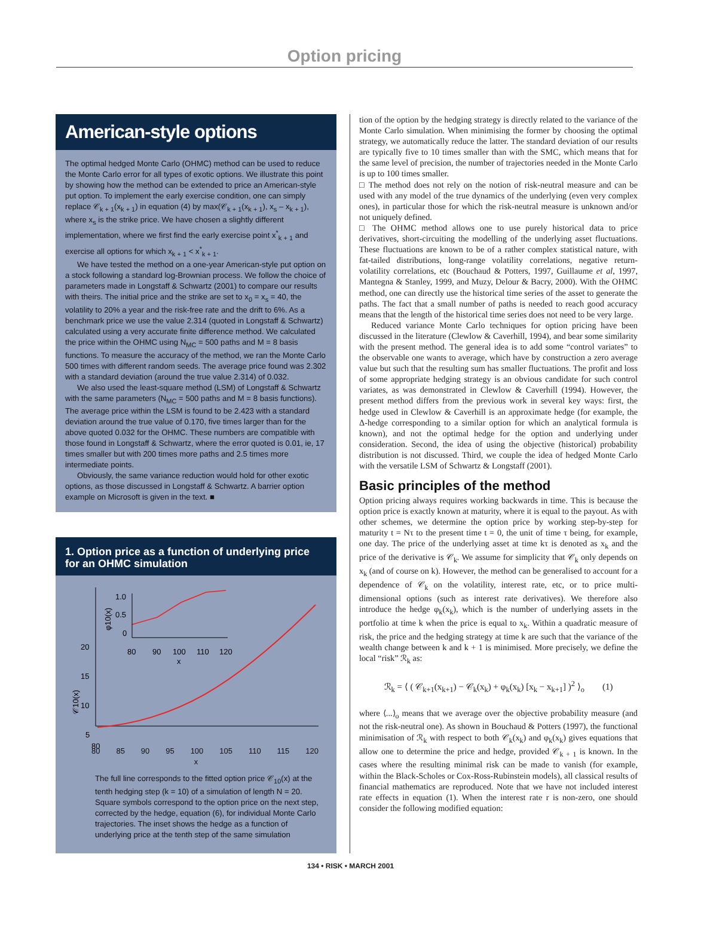Option pricing
American-style options
The optimal hedged Monte Carlo (OHMC) method can be used to reduce the Monte Carlo error for all types of exotic options. We illustrate this point by showing how the method can be extended to price an American-style put option. To implement the early exercise condition, one can simply replace 𝒞<sub>k + 1</sub>(x<sub>k + 1</sub>) in equation (4) by max(𝒞<sub>k + 1</sub>(x<sub>k + 1</sub>), x<sub>s</sub> – x<sub>k + 1</sub>), where x<sub>s</sub> is the strike price. We have chosen a slightly different implementation, where we first find the early exercise point x<sup>*</sup><sub>k + 1</sub> and exercise all options for which x<sub>k + 1</sub> < x<sup>*</sup><sub>k + 1</sub>.
We have tested the method on a one-year American-style put option on a stock following a standard log-Brownian process. We follow the choice of parameters made in Longstaff & Schwartz (2001) to compare our results with theirs. The initial price and the strike are set to x<sub>0</sub> = x<sub>s</sub> = 40, the volatility to 20% a year and the risk-free rate and the drift to 6%. As a benchmark price we use the value 2.314 (quoted in Longstaff & Schwartz) calculated using a very accurate finite difference method. We calculated the price within the OHMC using N<sub>MC</sub> = 500 paths and M = 8 basis functions. To measure the accuracy of the method, we ran the Monte Carlo 500 times with different random seeds. The average price found was 2.302 with a standard deviation (around the true value 2.314) of 0.032.
We also used the least-square method (LSM) of Longstaff & Schwartz with the same parameters (N<sub>MC</sub> = 500 paths and M = 8 basis functions). The average price within the LSM is found to be 2.423 with a standard deviation around the true value of 0.170, five times larger than for the above quoted 0.032 for the OHMC. These numbers are compatible with those found in Longstaff & Schwartz, where the error quoted is 0.01, ie, 17 times smaller but with 200 times more paths and 2.5 times more intermediate points.
Obviously, the same variance reduction would hold for other exotic options, as those discussed in Longstaff & Schwartz. A barrier option example on Microsoft is given in the text. ■
1. Option price as a function of underlying price for an OHMC simulation
20
15
10
5
80
𝒞10(x)
1.0
0.5
0
80
90
100
110
120
x
φ10(x)
80 85 90 95 100 105 110 115 120
x
The full line corresponds to the fitted option price 𝒞<sub>10</sub>(x) at the tenth hedging step (k = 10) of a simulation of length N = 20. Square symbols correspond to the option price on the next step, corrected by the hedge, equation (6), for individual Monte Carlo trajectories. The inset shows the hedge as a function of underlying price at the tenth step of the same simulation
tion of the option by the hedging strategy is directly related to the variance of the Monte Carlo simulation. When minimising the former by choosing the optimal strategy, we automatically reduce the latter. The standard deviation of our results are typically five to 10 times smaller than with the SMC, which means that for the same level of precision, the number of trajectories needed in the Monte Carlo is up to 100 times smaller.
□ The method does not rely on the notion of risk-neutral measure and can be used with any model of the true dynamics of the underlying (even very complex ones), in particular those for which the risk-neutral measure is unknown and/or not uniquely defined.
□ The OHMC method allows one to use purely historical data to price derivatives, short-circuiting the modelling of the underlying asset fluctuations. These fluctuations are known to be of a rather complex statistical nature, with fat-tailed distributions, long-range volatility correlations, negative return-volatility correlations, etc (Bouchaud & Potters, 1997, Guillaume et al, 1997, Mantegna & Stanley, 1999, and Muzy, Delour & Bacry, 2000). With the OHMC method, one can directly use the historical time series of the asset to generate the paths. The fact that a small number of paths is needed to reach good accuracy means that the length of the historical time series does not need to be very large.
Reduced variance Monte Carlo techniques for option pricing have been discussed in the literature (Clewlow & Caverhill, 1994), and bear some similarity with the present method. The general idea is to add some “control variates” to the observable one wants to average, which have by construction a zero average value but such that the resulting sum has smaller fluctuations. The profit and loss of some appropriate hedging strategy is an obvious candidate for such control variates, as was demonstrated in Clewlow & Caverhill (1994). However, the present method differs from the previous work in several key ways: first, the hedge used in Clewlow & Caverhill is an approximate hedge (for example, the Δ-hedge corresponding to a similar option for which an analytical formula is known), and not the optimal hedge for the option and underlying under consideration. Second, the idea of using the objective (historical) probability distribution is not discussed. Third, we couple the idea of hedged Monte Carlo with the versatile LSM of Schwartz & Longstaff (2001).
Basic principles of the method
Option pricing always requires working backwards in time. This is because the option price is exactly known at maturity, where it is equal to the payout. As with other schemes, we determine the option price by working step-by-step for maturity t = Nτ to the present time t = 0, the unit of time τ being, for example, one day. The price of the underlying asset at time kτ is denoted as x<sub>k</sub> and the price of the derivative is 𝒞<sub>k</sub>. We assume for simplicity that 𝒞<sub>k</sub> only depends on x<sub>k</sub> (and of course on k). However, the method can be generalised to account for a dependence of 𝒞<sub>k</sub> on the volatility, interest rate, etc, or to price multi-dimensional options (such as interest rate derivatives). We therefore also introduce the hedge φ<sub>k</sub>(x<sub>k</sub>), which is the number of underlying assets in the portfolio at time k when the price is equal to x<sub>k</sub>. Within a quadratic measure of risk, the price and the hedging strategy at time k are such that the variance of the wealth change between k and k + 1 is minimised. More precisely, we define the local “risk” ℛ<sub>k</sub> as:
ℛ<sub>k</sub> = ⟨ ( 𝒞<sub>k+1</sub>(x<sub>k+1</sub>) − 𝒞<sub>k</sub>(x<sub>k</sub>) + φ<sub>k</sub>(x<sub>k</sub>) [x<sub>k</sub> − x<sub>k+1</sub>] )<sup>2</sup> ⟩<sub>o</sub> (1)
where ⟨...⟩<sub>o</sub> means that we average over the objective probability measure (and not the risk-neutral one). As shown in Bouchaud & Potters (1997), the functional minimisation of ℛ<sub>k</sub> with respect to both 𝒞<sub>k</sub>(x<sub>k</sub>) and φ<sub>k</sub>(x<sub>k</sub>) gives equations that allow one to determine the price and hedge, provided 𝒞<sub>k + 1</sub> is known. In the cases where the resulting minimal risk can be made to vanish (for example, within the Black-Scholes or Cox-Ross-Rubinstein models), all classical results of financial mathematics are reproduced. Note that we have not included interest rate effects in equation (1). When the interest rate r is non-zero, one should consider the following modified equation:
134 • RISK • MARCH 2001